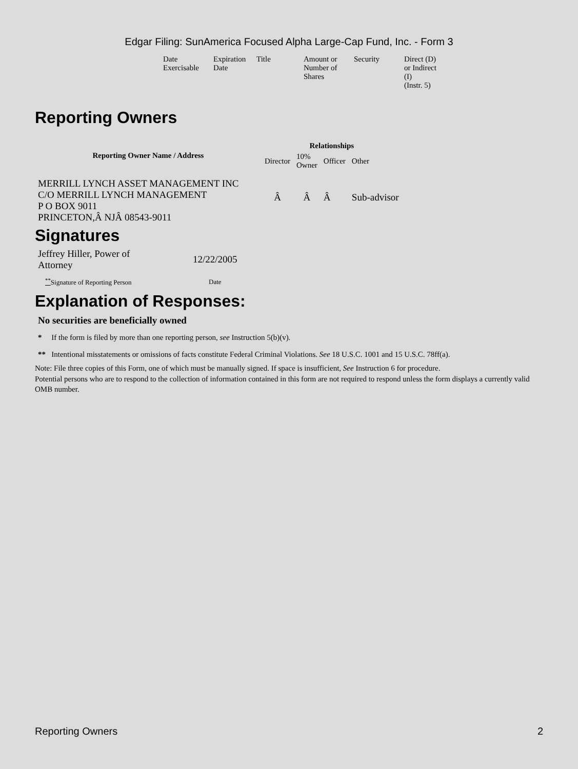Edgar Filing: SunAmerica Focused Alpha Large-Cap Fund, Inc. - Form 3
| Date Exercisable | Expiration Date | Title | Amount or Number of Shares | Security | Direct (D) or Indirect (I) (Instr. 5) |
Reporting Owners
| Reporting Owner Name / Address | Relationships | | | |
| --- | --- | --- | --- | --- |
| | Director | 10% Owner | Officer | Other |
| MERRILL LYNCH ASSET MANAGEMENT INC C/O MERRILL LYNCH MANAGEMENT P O BOX 9011 PRINCETON,Â NJÂ 08543-9011 | Â | Â | Â | Sub-advisor |
Signatures
| Jeffrey Hiller, Power of Attorney | 12/22/2005 |
| <sup>**</sup> Signature of Reporting Person | Date |
Explanation of Responses:
No securities are beneficially owned
* If the form is filed by more than one reporting person, see Instruction 5(b)(v).
** Intentional misstatements or omissions of facts constitute Federal Criminal Violations. See 18 U.S.C. 1001 and 15 U.S.C. 78ff(a).
Note: File three copies of this Form, one of which must be manually signed. If space is insufficient, See Instruction 6 for procedure.
Potential persons who are to respond to the collection of information contained in this form are not required to respond unless the form displays a currently valid OMB number.
Reporting Owners 2